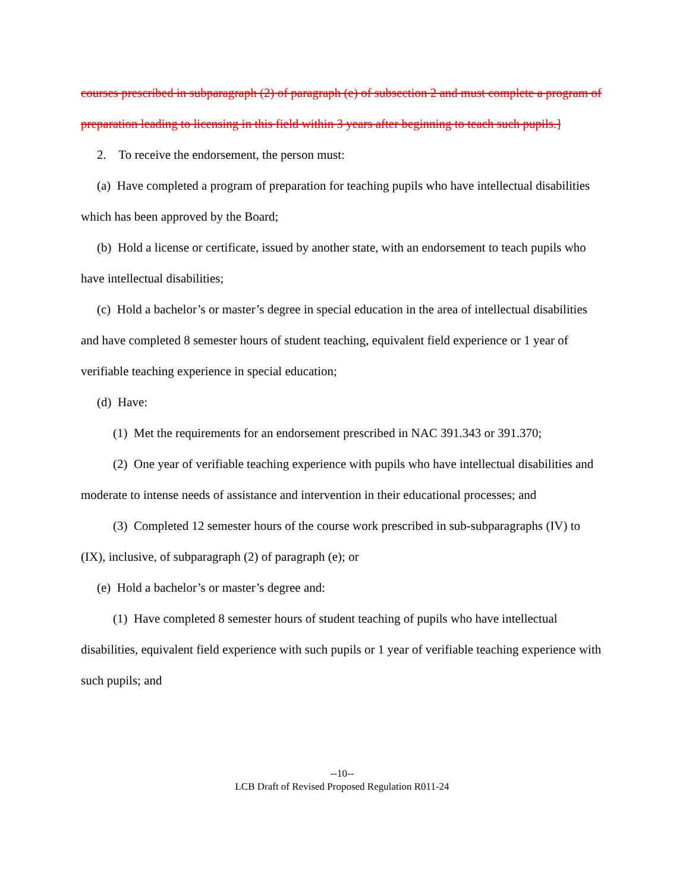courses prescribed in subparagraph (2) of paragraph (e) of subsection 2 and must complete a program of preparation leading to licensing in this field within 3 years after beginning to teach such pupils.]
2. To receive the endorsement, the person must:
(a) Have completed a program of preparation for teaching pupils who have intellectual disabilities which has been approved by the Board;
(b) Hold a license or certificate, issued by another state, with an endorsement to teach pupils who have intellectual disabilities;
(c) Hold a bachelor’s or master’s degree in special education in the area of intellectual disabilities and have completed 8 semester hours of student teaching, equivalent field experience or 1 year of verifiable teaching experience in special education;
(d) Have:
(1) Met the requirements for an endorsement prescribed in NAC 391.343 or 391.370;
(2) One year of verifiable teaching experience with pupils who have intellectual disabilities and moderate to intense needs of assistance and intervention in their educational processes; and
(3) Completed 12 semester hours of the course work prescribed in sub-subparagraphs (IV) to (IX), inclusive, of subparagraph (2) of paragraph (e); or
(e) Hold a bachelor’s or master’s degree and:
(1) Have completed 8 semester hours of student teaching of pupils who have intellectual disabilities, equivalent field experience with such pupils or 1 year of verifiable teaching experience with such pupils; and
--10--
LCB Draft of Revised Proposed Regulation R011-24